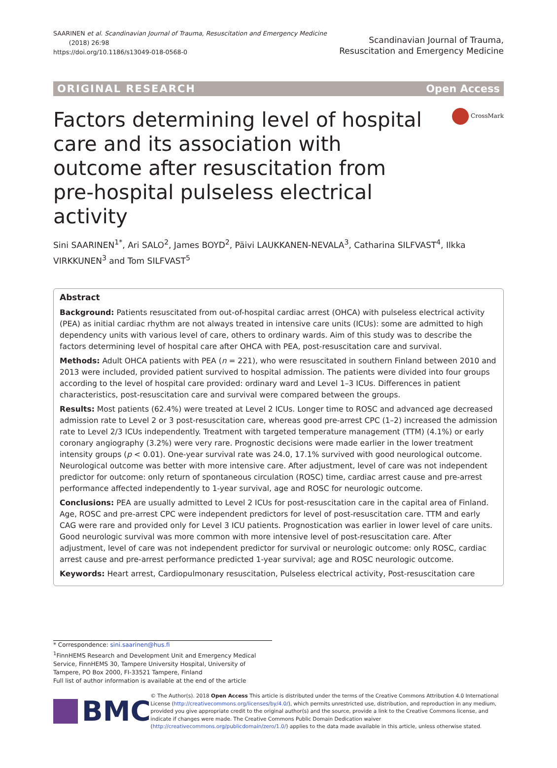SAARINEN et al. Scandinavian Journal of Trauma, Resuscitation and Emergency Medicine
(2018) 26:98
https://doi.org/10.1186/s13049-018-0568-0
Scandinavian Journal of Trauma,
Resuscitation and Emergency Medicine
ORIGINAL RESEARCH Open Access
Factors determining level of hospital care and its association with outcome after resuscitation from pre-hospital pulseless electrical activity
CrossMark
Sini SAARINEN<sup>1*</sup>, Ari SALO<sup>2</sup>, James BOYD<sup>2</sup>, Päivi LAUKKANEN-NEVALA<sup>3</sup>, Catharina SILFVAST<sup>4</sup>, Ilkka VIRKKUNEN<sup>3</sup> and Tom SILFVAST<sup>5</sup>
Abstract
Background: Patients resuscitated from out-of-hospital cardiac arrest (OHCA) with pulseless electrical activity (PEA) as initial cardiac rhythm are not always treated in intensive care units (ICUs): some are admitted to high dependency units with various level of care, others to ordinary wards. Aim of this study was to describe the factors determining level of hospital care after OHCA with PEA, post-resuscitation care and survival.
Methods: Adult OHCA patients with PEA (n = 221), who were resuscitated in southern Finland between 2010 and 2013 were included, provided patient survived to hospital admission. The patients were divided into four groups according to the level of hospital care provided: ordinary ward and Level 1–3 ICUs. Differences in patient characteristics, post-resuscitation care and survival were compared between the groups.
Results: Most patients (62.4%) were treated at Level 2 ICUs. Longer time to ROSC and advanced age decreased admission rate to Level 2 or 3 post-resuscitation care, whereas good pre-arrest CPC (1–2) increased the admission rate to Level 2/3 ICUs independently. Treatment with targeted temperature management (TTM) (4.1%) or early coronary angiography (3.2%) were very rare. Prognostic decisions were made earlier in the lower treatment intensity groups (p < 0.01). One-year survival rate was 24.0, 17.1% survived with good neurological outcome. Neurological outcome was better with more intensive care. After adjustment, level of care was not independent predictor for outcome: only return of spontaneous circulation (ROSC) time, cardiac arrest cause and pre-arrest performance affected independently to 1-year survival, age and ROSC for neurologic outcome.
Conclusions: PEA are usually admitted to Level 2 ICUs for post-resuscitation care in the capital area of Finland. Age, ROSC and pre-arrest CPC were independent predictors for level of post-resuscitation care. TTM and early CAG were rare and provided only for Level 3 ICU patients. Prognostication was earlier in lower level of care units. Good neurologic survival was more common with more intensive level of post-resuscitation care. After adjustment, level of care was not independent predictor for survival or neurologic outcome: only ROSC, cardiac arrest cause and pre-arrest performance predicted 1-year survival; age and ROSC neurologic outcome.
Keywords: Heart arrest, Cardiopulmonary resuscitation, Pulseless electrical activity, Post-resuscitation care
* Correspondence: sini.saarinen@hus.fi
<sup>1</sup> FinnHEMS Research and Development Unit and Emergency Medical Service, FinnHEMS 30, Tampere University Hospital, University of Tampere, PO Box 2000, FI-33521 Tampere, Finland
Full list of author information is available at the end of the article
BMC
© The Author(s). 2018 Open Access This article is distributed under the terms of the Creative Commons Attribution 4.0 International License (http://creativecommons.org/licenses/by/4.0/), which permits unrestricted use, distribution, and reproduction in any medium, provided you give appropriate credit to the original author(s) and the source, provide a link to the Creative Commons license, and indicate if changes were made. The Creative Commons Public Domain Dedication waiver (http://creativecommons.org/publicdomain/zero/1.0/) applies to the data made available in this article, unless otherwise stated.